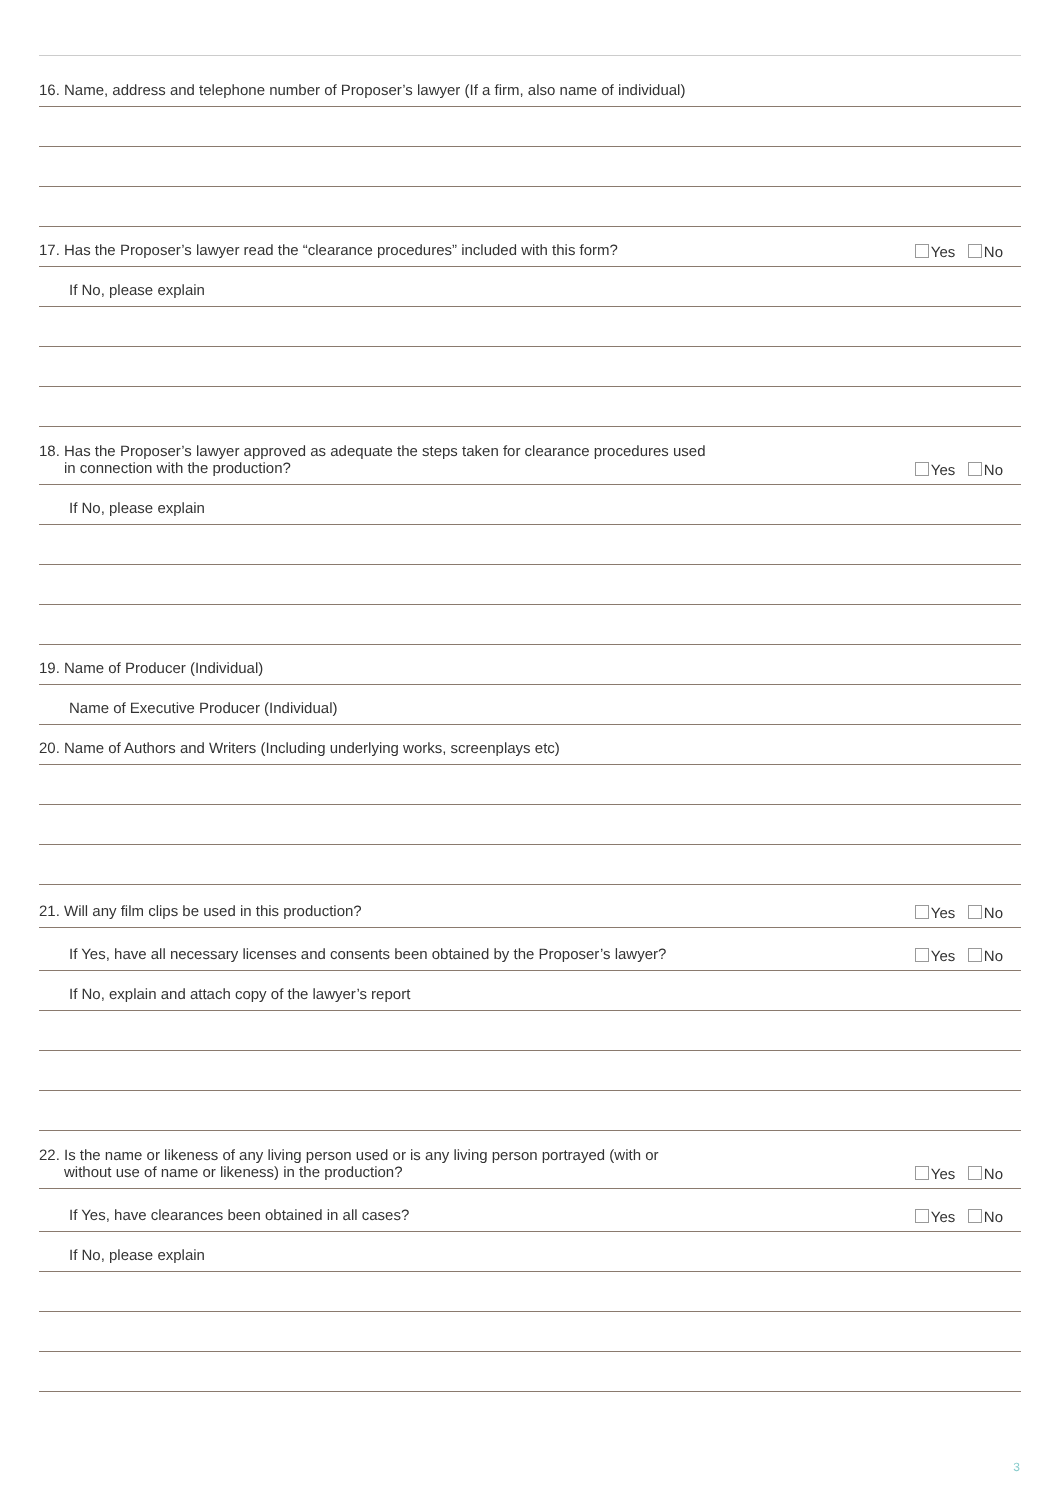16. Name, address and telephone number of Proposer’s lawyer (If a firm, also name of individual)
17. Has the Proposer’s lawyer read the “clearance procedures” included with this form? Yes No
If No, please explain
18. Has the Proposer’s lawyer approved as adequate the steps taken for clearance procedures used
in connection with the production? Yes No
If No, please explain
19. Name of Producer (Individual)
Name of Executive Producer (Individual)
20. Name of Authors and Writers (Including underlying works, screenplays etc)
21. Will any film clips be used in this production? Yes No
If Yes, have all necessary licenses and consents been obtained by the Proposer’s lawyer? Yes No
If No, explain and attach copy of the lawyer’s report
22. Is the name or likeness of any living person used or is any living person portrayed (with or
without use of name or likeness) in the production? Yes No
If Yes, have clearances been obtained in all cases? Yes No
If No, please explain
3